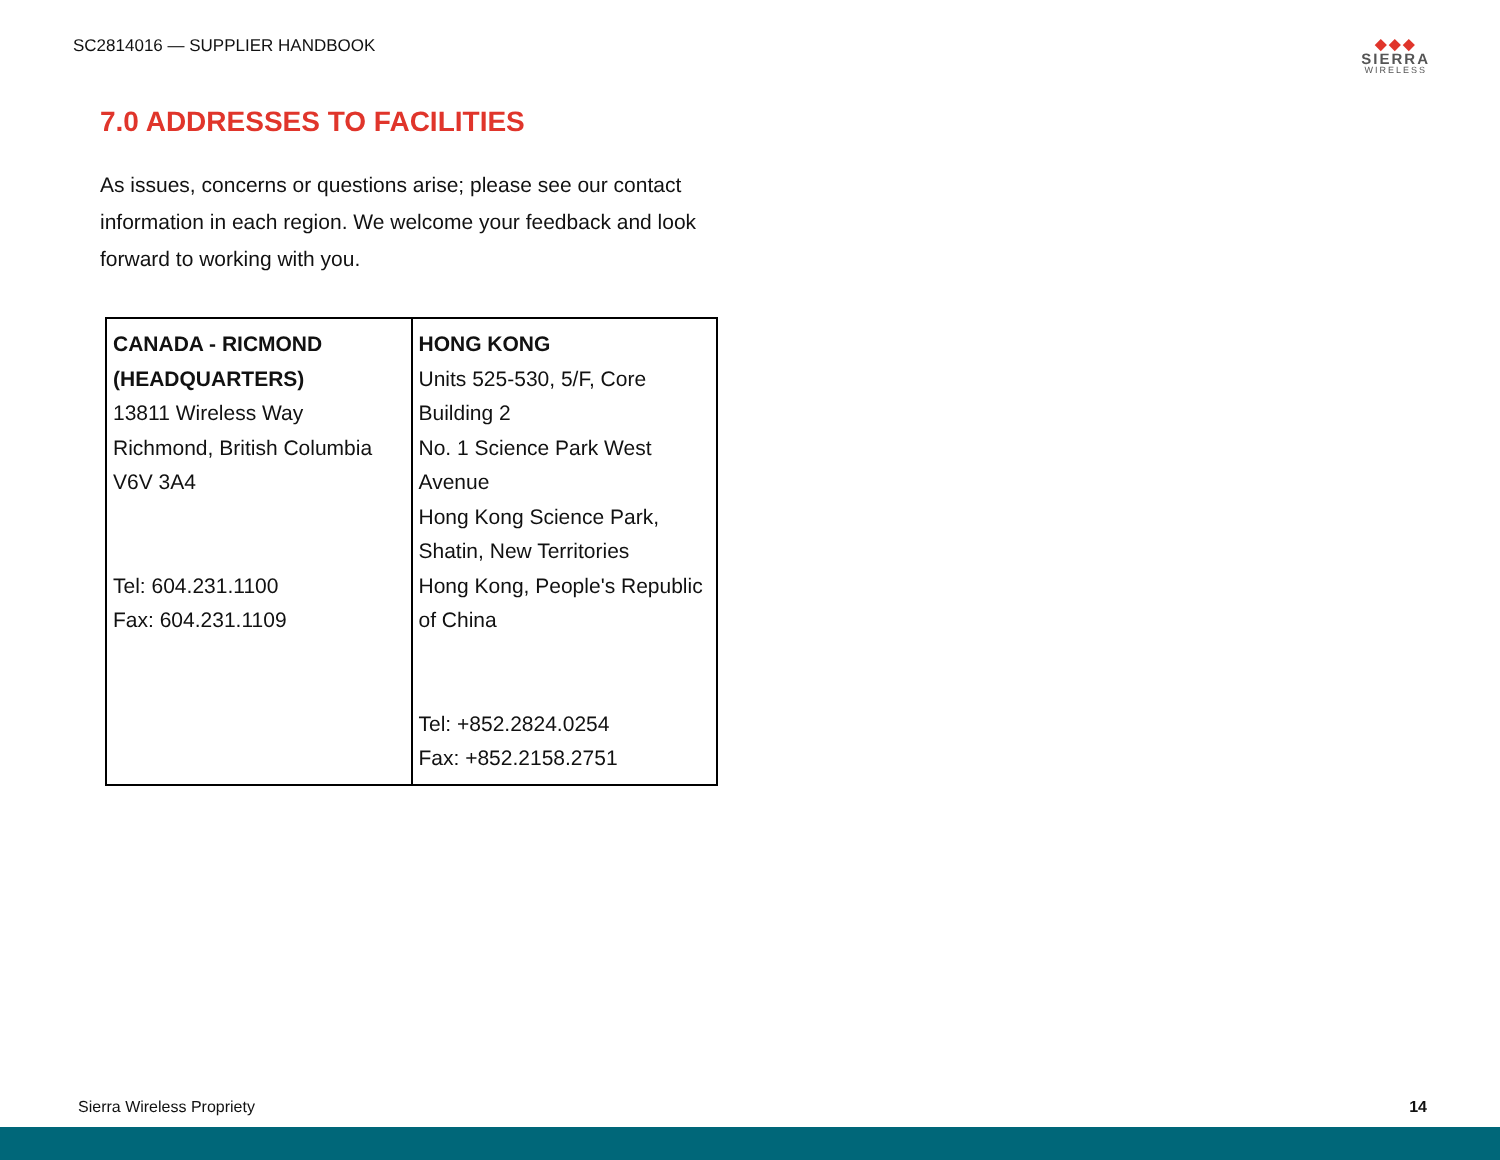SC2814016 — SUPPLIER HANDBOOK
◆◆◆
SIERRA
WIRELESS
7.0 ADDRESSES TO FACILITIES
As issues, concerns or questions arise; please see our contact information in each region. We welcome your feedback and look forward to working with you.
| CANADA - RICMOND (HEADQUARTERS) 13811 Wireless Way Richmond, British Columbia V6V 3A4 Tel: 604.231.1100 Fax: 604.231.1109 | HONG KONG Units 525-530, 5/F, Core Building 2 No. 1 Science Park West Avenue Hong Kong Science Park, Shatin, New Territories Hong Kong, People's Republic of China Tel: +852.2824.0254 Fax: +852.2158.2751 |
Sierra Wireless Propriety 14